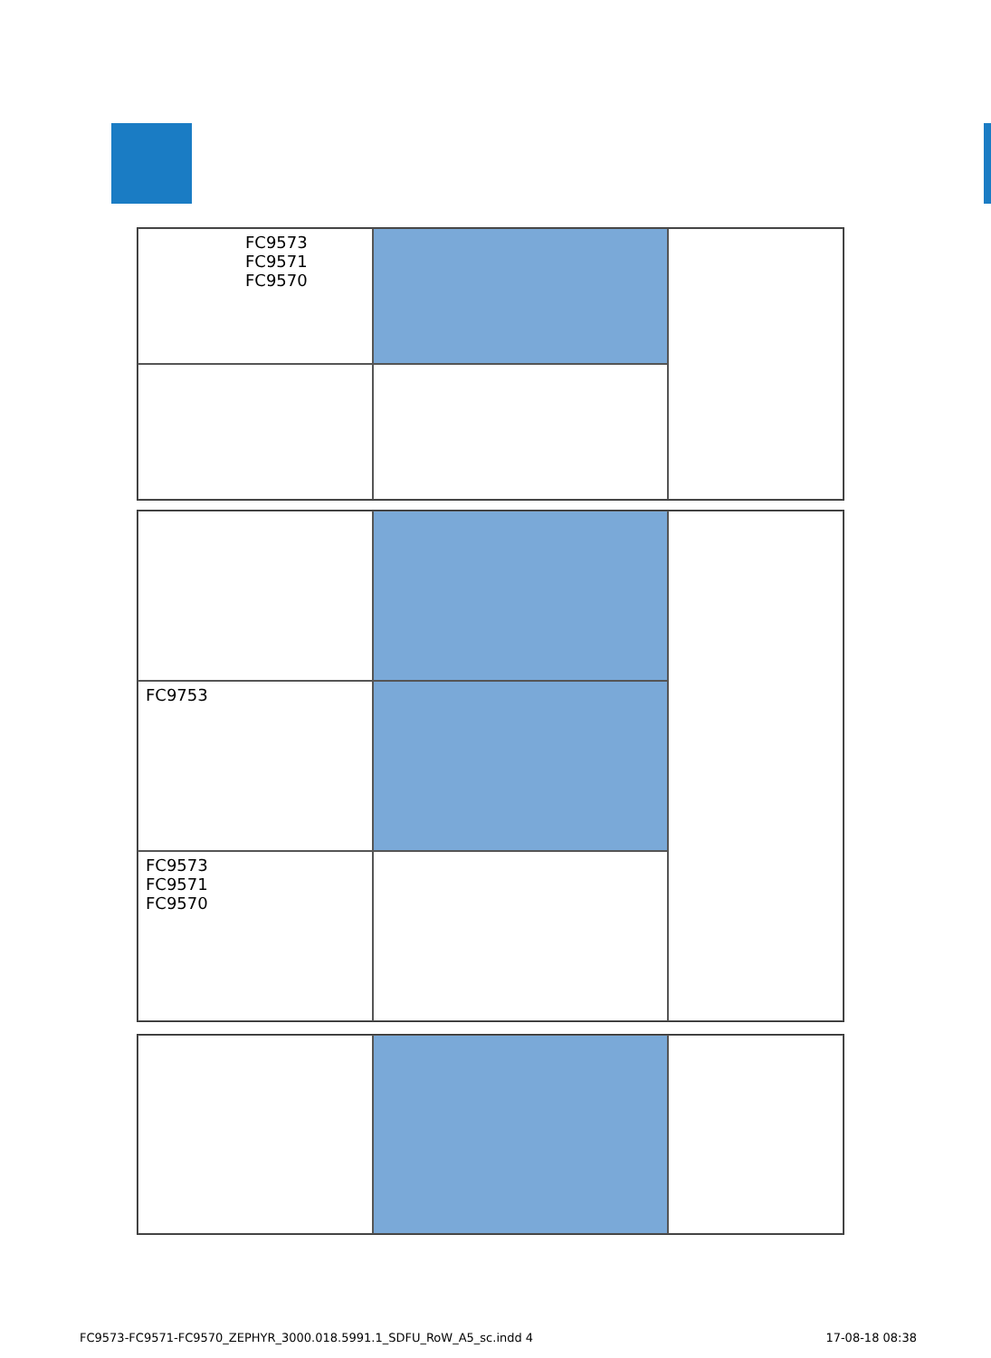FC9573
FC9571
FC9570
FC9753
FC9573
FC9571
FC9570
FC9573-FC9571-FC9570_ZEPHYR_3000.018.5991.1_SDFU_RoW_A5_sc.indd 4 17-08-18 08:38